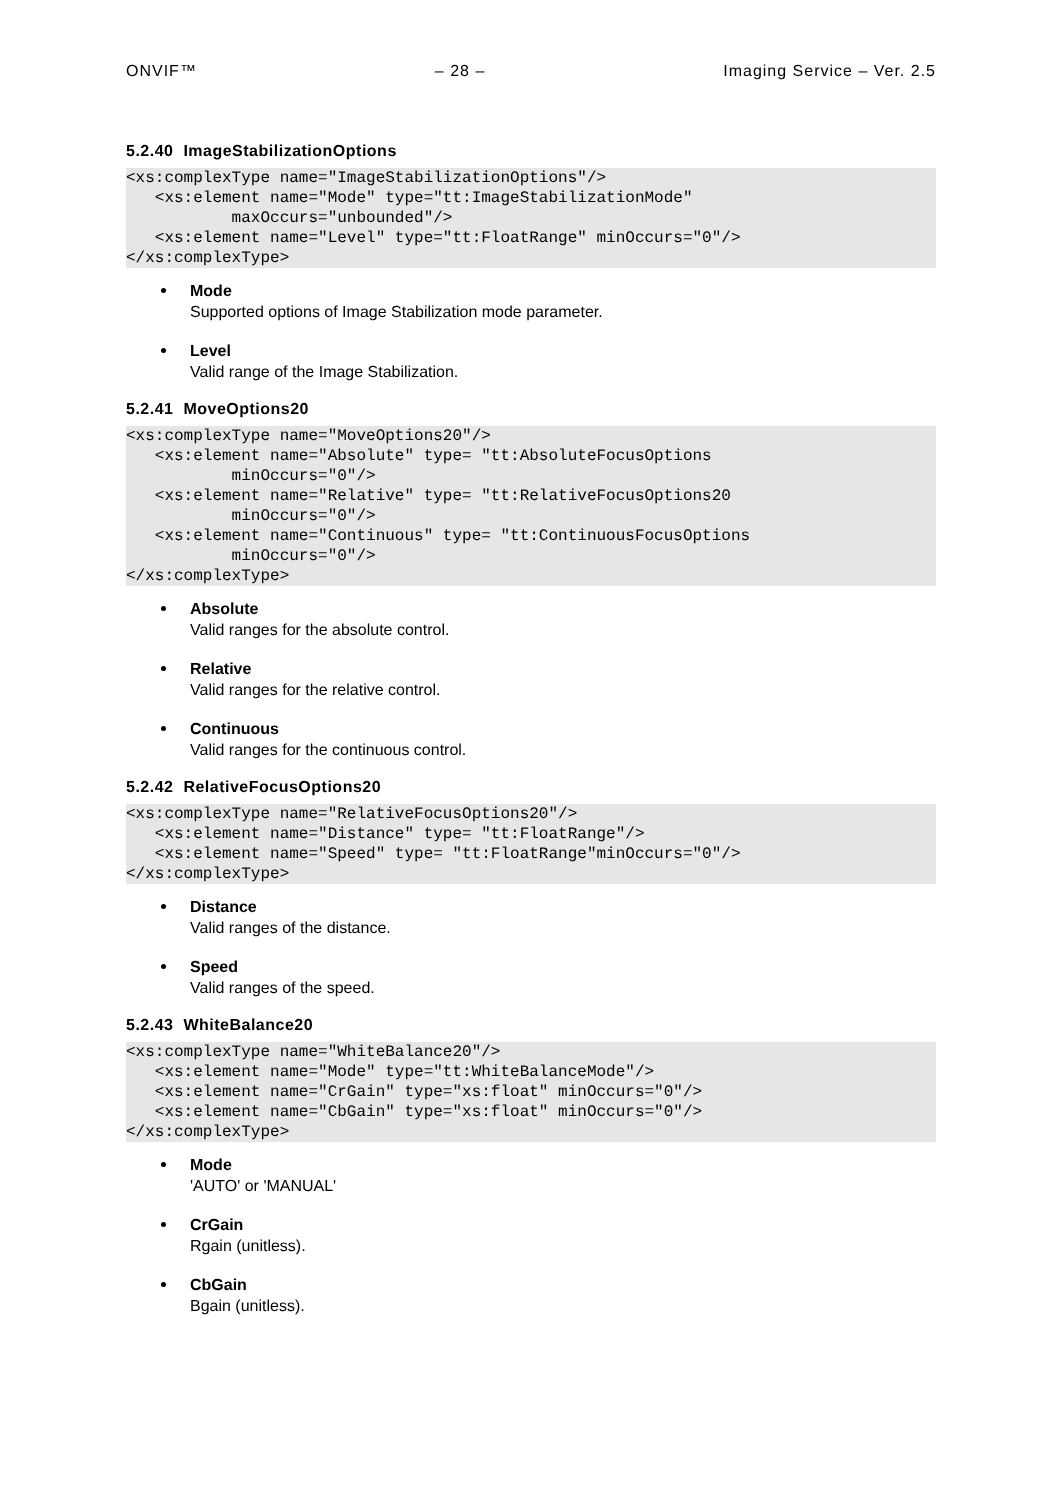ONVIF™ – 28 – Imaging Service – Ver. 2.5
5.2.40 ImageStabilizationOptions
<xs:complexType name="ImageStabilizationOptions"/>
   <xs:element name="Mode" type="tt:ImageStabilizationMode"
           maxOccurs="unbounded"/>
   <xs:element name="Level" type="tt:FloatRange" minOccurs="0"/>
</xs:complexType>
Mode
Supported options of Image Stabilization mode parameter.
Level
Valid range of the Image Stabilization.
5.2.41 MoveOptions20
<xs:complexType name="MoveOptions20"/>
   <xs:element name="Absolute" type= "tt:AbsoluteFocusOptions
           minOccurs="0"/>
   <xs:element name="Relative" type= "tt:RelativeFocusOptions20
           minOccurs="0"/>
   <xs:element name="Continuous" type= "tt:ContinuousFocusOptions
           minOccurs="0"/>
</xs:complexType>
Absolute
Valid ranges for the absolute control.
Relative
Valid ranges for the relative control.
Continuous
Valid ranges for the continuous control.
5.2.42 RelativeFocusOptions20
<xs:complexType name="RelativeFocusOptions20"/>
   <xs:element name="Distance" type= "tt:FloatRange"/>
   <xs:element name="Speed" type= "tt:FloatRange"minOccurs="0"/>
</xs:complexType>
Distance
Valid ranges of the distance.
Speed
Valid ranges of the speed.
5.2.43 WhiteBalance20
<xs:complexType name="WhiteBalance20"/>
   <xs:element name="Mode" type="tt:WhiteBalanceMode"/>
   <xs:element name="CrGain" type="xs:float" minOccurs="0"/>
   <xs:element name="CbGain" type="xs:float" minOccurs="0"/>
</xs:complexType>
Mode
'AUTO' or 'MANUAL'
CrGain
Rgain (unitless).
CbGain
Bgain (unitless).